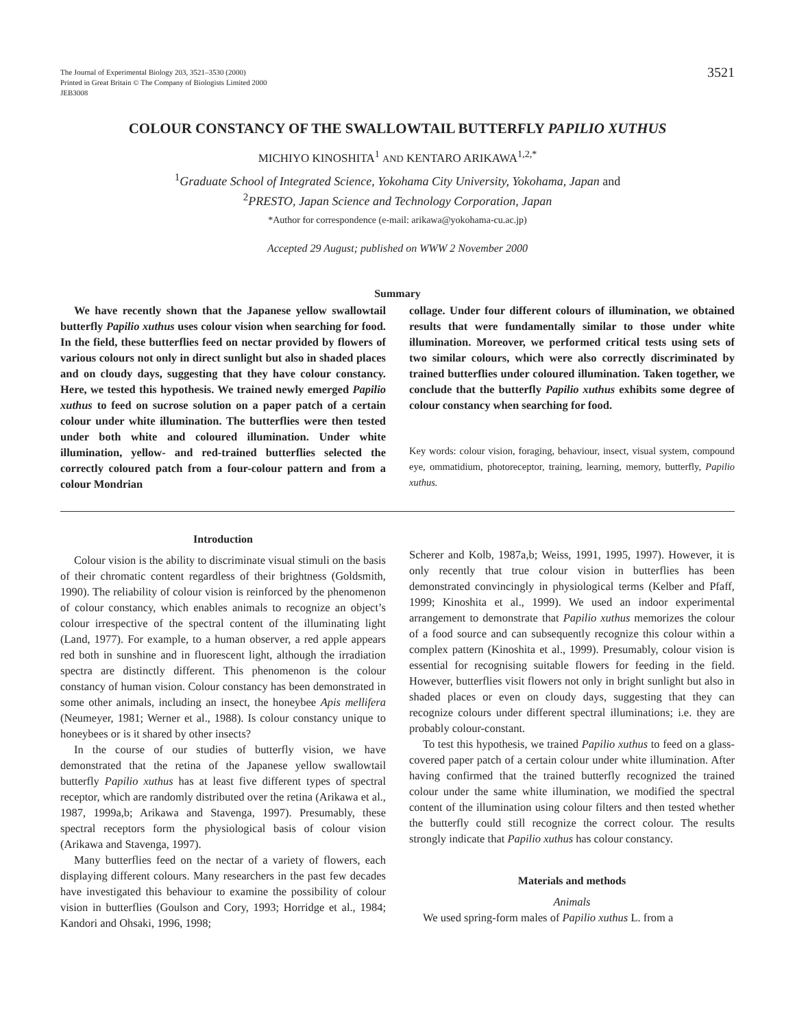The Journal of Experimental Biology 203, 3521–3530 (2000)
Printed in Great Britain © The Company of Biologists Limited 2000
JEB3008
3521
COLOUR CONSTANCY OF THE SWALLOWTAIL BUTTERFLY PAPILIO XUTHUS
MICHIYO KINOSHITA<sup>1</sup> AND KENTARO ARIKAWA<sup>1,2,*</sup>
<sup>1</sup> Graduate School of Integrated Science, Yokohama City University, Yokohama, Japan and
<sup>2</sup> PRESTO, Japan Science and Technology Corporation, Japan
*Author for correspondence (e-mail: arikawa@yokohama-cu.ac.jp)
Accepted 29 August; published on WWW 2 November 2000
Summary
We have recently shown that the Japanese yellow swallowtail butterfly Papilio xuthus uses colour vision when searching for food. In the field, these butterflies feed on nectar provided by flowers of various colours not only in direct sunlight but also in shaded places and on cloudy days, suggesting that they have colour constancy. Here, we tested this hypothesis. We trained newly emerged Papilio xuthus to feed on sucrose solution on a paper patch of a certain colour under white illumination. The butterflies were then tested under both white and coloured illumination. Under white illumination, yellow- and red-trained butterflies selected the correctly coloured patch from a four-colour pattern and from a colour Mondrian
collage. Under four different colours of illumination, we obtained results that were fundamentally similar to those under white illumination. Moreover, we performed critical tests using sets of two similar colours, which were also correctly discriminated by trained butterflies under coloured illumination. Taken together, we conclude that the butterfly Papilio xuthus exhibits some degree of colour constancy when searching for food.
Key words: colour vision, foraging, behaviour, insect, visual system, compound eye, ommatidium, photoreceptor, training, learning, memory, butterfly, Papilio xuthus.
Introduction
Colour vision is the ability to discriminate visual stimuli on the basis of their chromatic content regardless of their brightness (Goldsmith, 1990). The reliability of colour vision is reinforced by the phenomenon of colour constancy, which enables animals to recognize an object’s colour irrespective of the spectral content of the illuminating light (Land, 1977). For example, to a human observer, a red apple appears red both in sunshine and in fluorescent light, although the irradiation spectra are distinctly different. This phenomenon is the colour constancy of human vision. Colour constancy has been demonstrated in some other animals, including an insect, the honeybee Apis mellifera (Neumeyer, 1981; Werner et al., 1988). Is colour constancy unique to honeybees or is it shared by other insects?
In the course of our studies of butterfly vision, we have demonstrated that the retina of the Japanese yellow swallowtail butterfly Papilio xuthus has at least five different types of spectral receptor, which are randomly distributed over the retina (Arikawa et al., 1987, 1999a,b; Arikawa and Stavenga, 1997). Presumably, these spectral receptors form the physiological basis of colour vision (Arikawa and Stavenga, 1997).
Many butterflies feed on the nectar of a variety of flowers, each displaying different colours. Many researchers in the past few decades have investigated this behaviour to examine the possibility of colour vision in butterflies (Goulson and Cory, 1993; Horridge et al., 1984; Kandori and Ohsaki, 1996, 1998;
Scherer and Kolb, 1987a,b; Weiss, 1991, 1995, 1997). However, it is only recently that true colour vision in butterflies has been demonstrated convincingly in physiological terms (Kelber and Pfaff, 1999; Kinoshita et al., 1999). We used an indoor experimental arrangement to demonstrate that Papilio xuthus memorizes the colour of a food source and can subsequently recognize this colour within a complex pattern (Kinoshita et al., 1999). Presumably, colour vision is essential for recognising suitable flowers for feeding in the field. However, butterflies visit flowers not only in bright sunlight but also in shaded places or even on cloudy days, suggesting that they can recognize colours under different spectral illuminations; i.e. they are probably colour-constant.
To test this hypothesis, we trained Papilio xuthus to feed on a glass-covered paper patch of a certain colour under white illumination. After having confirmed that the trained butterfly recognized the trained colour under the same white illumination, we modified the spectral content of the illumination using colour filters and then tested whether the butterfly could still recognize the correct colour. The results strongly indicate that Papilio xuthus has colour constancy.
Materials and methods
Animals
We used spring-form males of Papilio xuthus L. from a